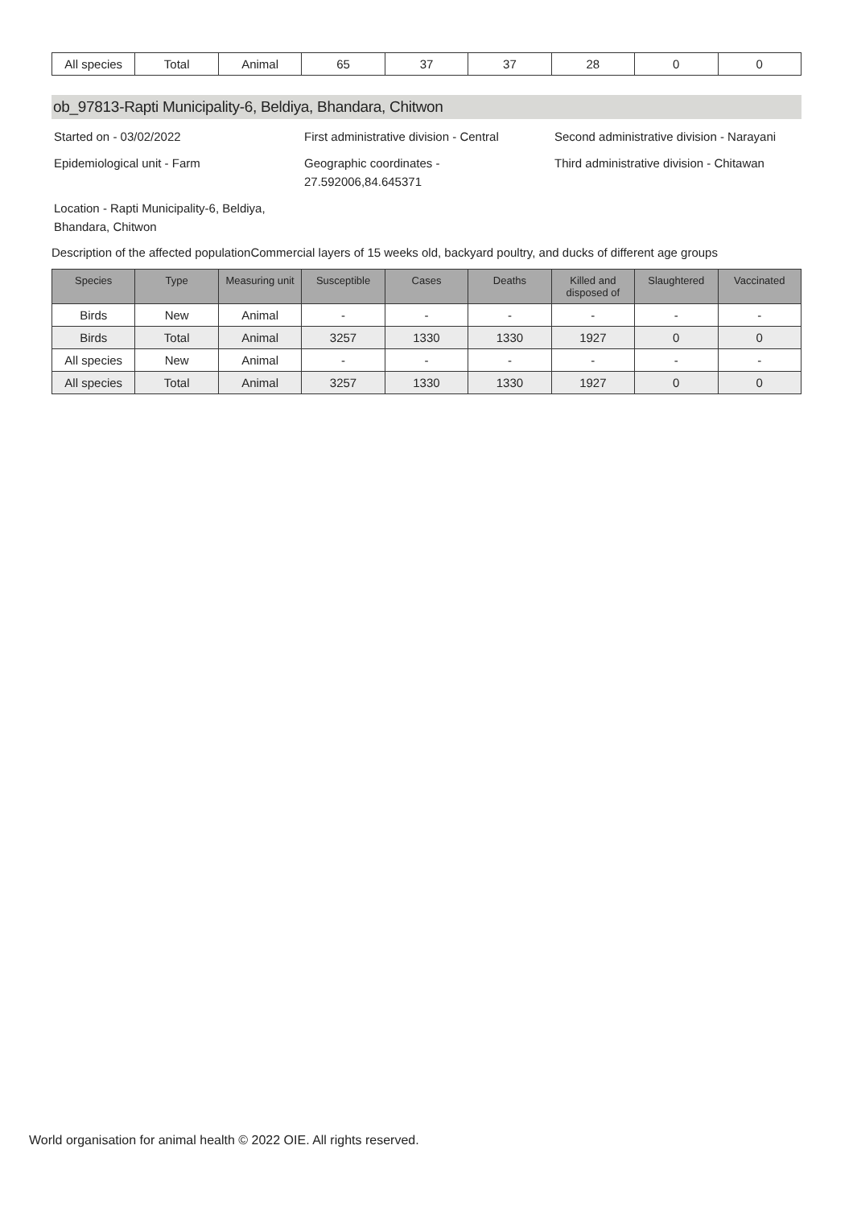| All species | Total | Animal | 65 | 37 | 37 | 28 | 0 | 0 |
ob_97813-Rapti Municipality-6, Beldiya, Bhandara, Chitwon
Started on - 03/02/2022
First administrative division - Central
Second administrative division - Narayani
Epidemiological unit - Farm
Geographic coordinates - 27.592006,84.645371
Third administrative division - Chitawan
Location - Rapti Municipality-6, Beldiya, Bhandara, Chitwon
Description of the affected populationCommercial layers of 15 weeks old, backyard poultry, and ducks of different age groups
| Species | Type | Measuring unit | Susceptible | Cases | Deaths | Killed and disposed of | Slaughtered | Vaccinated |
| --- | --- | --- | --- | --- | --- | --- | --- | --- |
| Birds | New | Animal | - | - | - | - | - | - |
| Birds | Total | Animal | 3257 | 1330 | 1330 | 1927 | 0 | 0 |
| All species | New | Animal | - | - | - | - | - | - |
| All species | Total | Animal | 3257 | 1330 | 1330 | 1927 | 0 | 0 |
World organisation for animal health © 2022 OIE. All rights reserved.